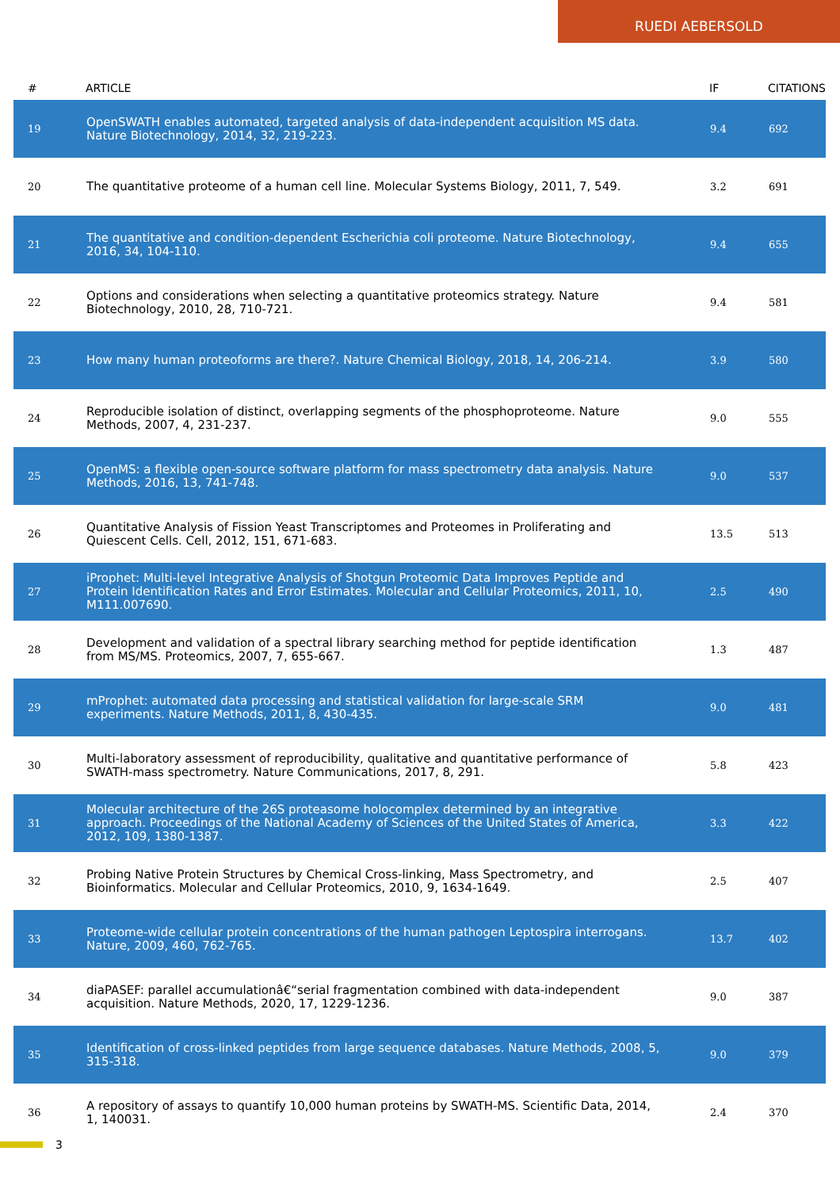RUEDI AEBERSOLD
| # | ARTICLE | IF | CITATIONS |
| --- | --- | --- | --- |
| 19 | OpenSWATH enables automated, targeted analysis of data-independent acquisition MS data. Nature Biotechnology, 2014, 32, 219-223. | 9.4 | 692 |
| 20 | The quantitative proteome of a human cell line. Molecular Systems Biology, 2011, 7, 549. | 3.2 | 691 |
| 21 | The quantitative and condition-dependent Escherichia coli proteome. Nature Biotechnology, 2016, 34, 104-110. | 9.4 | 655 |
| 22 | Options and considerations when selecting a quantitative proteomics strategy. Nature Biotechnology, 2010, 28, 710-721. | 9.4 | 581 |
| 23 | How many human proteoforms are there?. Nature Chemical Biology, 2018, 14, 206-214. | 3.9 | 580 |
| 24 | Reproducible isolation of distinct, overlapping segments of the phosphoproteome. Nature Methods, 2007, 4, 231-237. | 9.0 | 555 |
| 25 | OpenMS: a flexible open-source software platform for mass spectrometry data analysis. Nature Methods, 2016, 13, 741-748. | 9.0 | 537 |
| 26 | Quantitative Analysis of Fission Yeast Transcriptomes and Proteomes in Proliferating and Quiescent Cells. Cell, 2012, 151, 671-683. | 13.5 | 513 |
| 27 | iProphet: Multi-level Integrative Analysis of Shotgun Proteomic Data Improves Peptide and Protein Identification Rates and Error Estimates. Molecular and Cellular Proteomics, 2011, 10, M111.007690. | 2.5 | 490 |
| 28 | Development and validation of a spectral library searching method for peptide identification from MS/MS. Proteomics, 2007, 7, 655-667. | 1.3 | 487 |
| 29 | mProphet: automated data processing and statistical validation for large-scale SRM experiments. Nature Methods, 2011, 8, 430-435. | 9.0 | 481 |
| 30 | Multi-laboratory assessment of reproducibility, qualitative and quantitative performance of SWATH-mass spectrometry. Nature Communications, 2017, 8, 291. | 5.8 | 423 |
| 31 | Molecular architecture of the 26S proteasome holocomplex determined by an integrative approach. Proceedings of the National Academy of Sciences of the United States of America, 2012, 109, 1380-1387. | 3.3 | 422 |
| 32 | Probing Native Protein Structures by Chemical Cross-linking, Mass Spectrometry, and Bioinformatics. Molecular and Cellular Proteomics, 2010, 9, 1634-1649. | 2.5 | 407 |
| 33 | Proteome-wide cellular protein concentrations of the human pathogen Leptospira interrogans. Nature, 2009, 460, 762-765. | 13.7 | 402 |
| 34 | diaPASEF: parallel accumulationâ€“serial fragmentation combined with data-independent acquisition. Nature Methods, 2020, 17, 1229-1236. | 9.0 | 387 |
| 35 | Identification of cross-linked peptides from large sequence databases. Nature Methods, 2008, 5, 315-318. | 9.0 | 379 |
| 36 | A repository of assays to quantify 10,000 human proteins by SWATH-MS. Scientific Data, 2014, 1, 140031. | 2.4 | 370 |
3